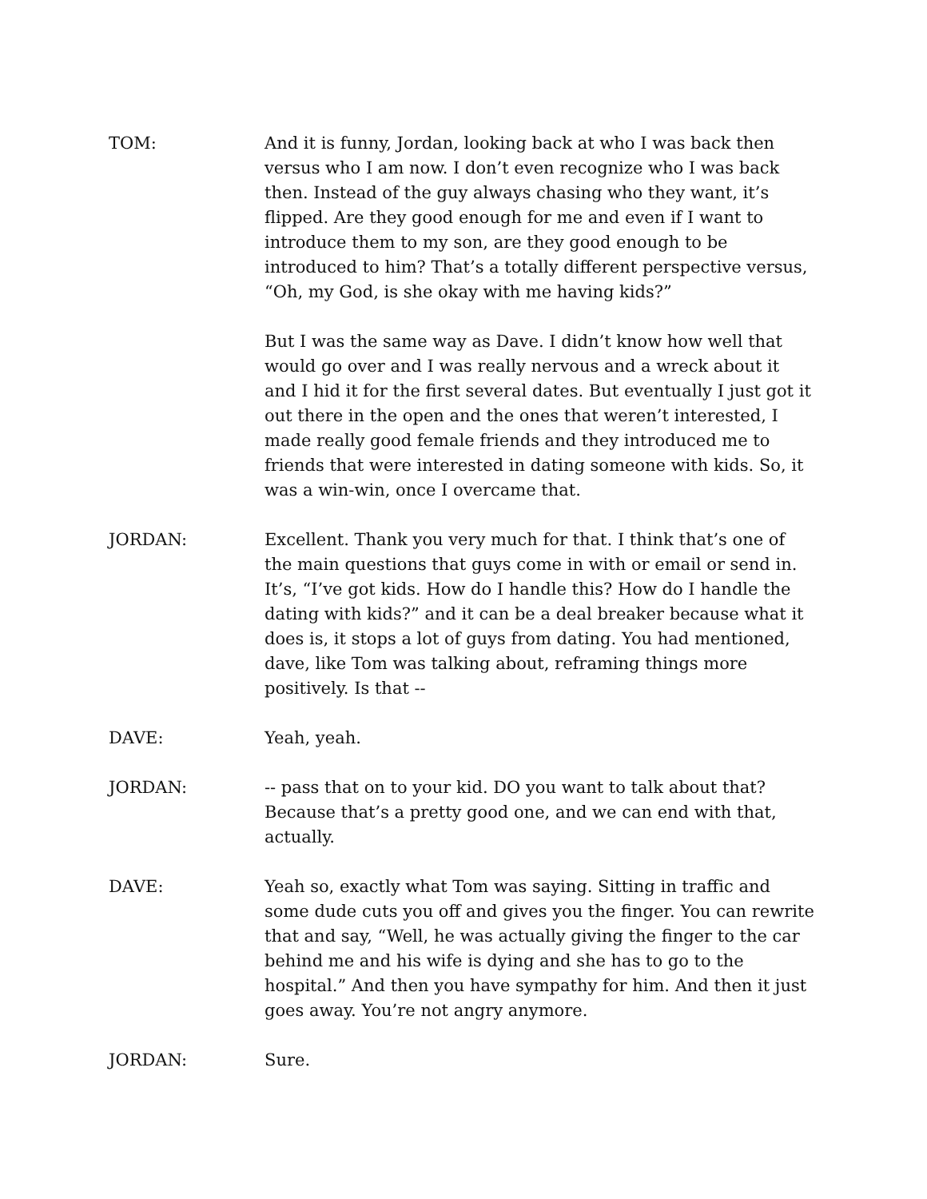TOM: And it is funny, Jordan, looking back at who I was back then versus who I am now. I don’t even recognize who I was back then. Instead of the guy always chasing who they want, it’s flipped. Are they good enough for me and even if I want to introduce them to my son, are they good enough to be introduced to him? That’s a totally different perspective versus, “Oh, my God, is she okay with me having kids?”
But I was the same way as Dave. I didn’t know how well that would go over and I was really nervous and a wreck about it and I hid it for the first several dates. But eventually I just got it out there in the open and the ones that weren’t interested, I made really good female friends and they introduced me to friends that were interested in dating someone with kids. So, it was a win-win, once I overcame that.
JORDAN: Excellent. Thank you very much for that. I think that’s one of the main questions that guys come in with or email or send in. It’s, “I’ve got kids. How do I handle this? How do I handle the dating with kids?” and it can be a deal breaker because what it does is, it stops a lot of guys from dating. You had mentioned, dave, like Tom was talking about, reframing things more positively. Is that --
DAVE: Yeah, yeah.
JORDAN: -- pass that on to your kid. DO you want to talk about that? Because that’s a pretty good one, and we can end with that, actually.
DAVE: Yeah so, exactly what Tom was saying. Sitting in traffic and some dude cuts you off and gives you the finger. You can rewrite that and say, “Well, he was actually giving the finger to the car behind me and his wife is dying and she has to go to the hospital.” And then you have sympathy for him. And then it just goes away. You’re not angry anymore.
JORDAN: Sure.